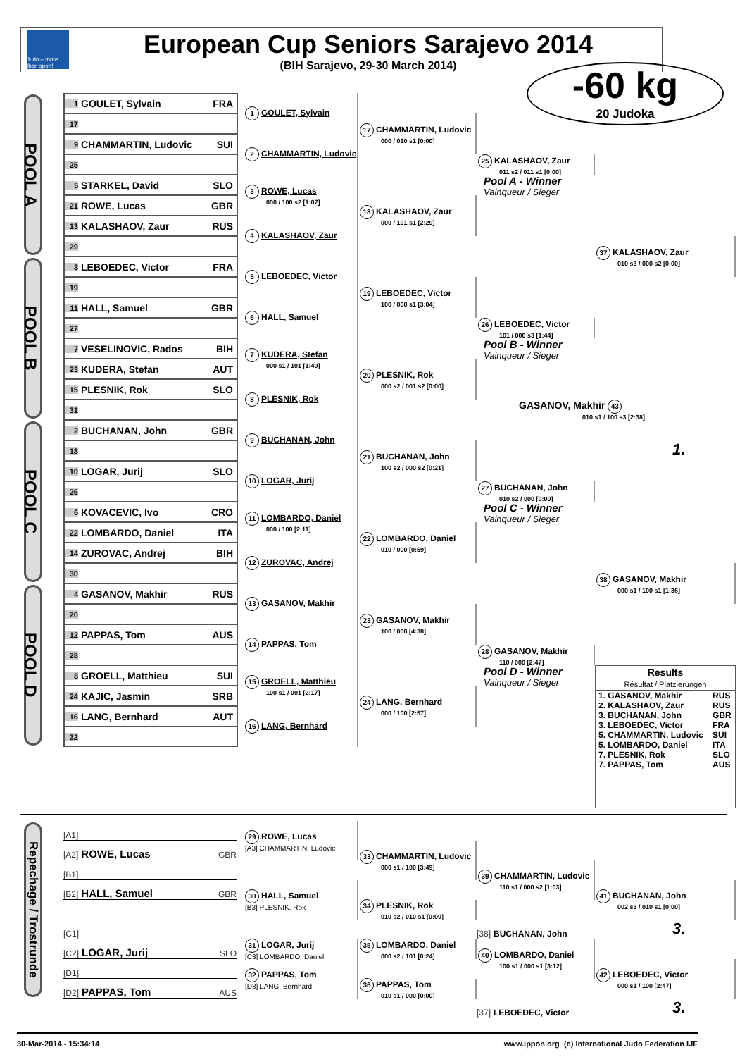Judo – more than sport!
European Cup Seniors Sarajevo 2014
(BIH Sarajevo, 29-30 March 2014)
-60 kg
20 Judoka
POOL A
1 GOULET, Sylvain FRA
1 GOULET, Sylvain
17 CHAMMARTIN, Ludovic
000 / 010 s1 [0:00]
17
9 CHAMMARTIN, Ludovic SUI
2 CHAMMARTIN, Ludovic
25
25 KALASHAOV, Zaur
011 s2 / 011 s1 [0:00]
Pool A - Winner
Vainqueur / Sieger
5 STARKEL, David SLO
3 ROWE, Lucas
000 / 100 s2 [1:07]
21 ROWE, Lucas GBR
18 KALASHAOV, Zaur
000 / 101 s1 [2:29]
13 KALASHAOV, Zaur RUS
4 KALASHAOV, Zaur
29
37 KALASHAOV, Zaur
010 s3 / 000 s2 [0:00]
POOL B
3 LEBOEDEC, Victor FRA
5 LEBOEDEC, Victor
19
19 LEBOEDEC, Victor
100 / 000 s1 [3:04]
11 HALL, Samuel GBR
6 HALL, Samuel
27
26 LEBOEDEC, Victor
101 / 000 s3 [1:44]
Pool B - Winner
Vainqueur / Sieger
7 VESELINOVIC, Rados BIH
7 KUDERA, Stefan
000 s1 / 101 [1:49]
23 KUDERA, Stefan AUT
20 PLESNIK, Rok
000 s2 / 001 s2 [0:00]
15 PLESNIK, Rok SLO
8 PLESNIK, Rok
31
GASANOV, Makhir 43
010 s1 / 100 s3 [2:38]
1.
POOL C
2 BUCHANAN, John GBR
9 BUCHANAN, John
18
21 BUCHANAN, John
100 s2 / 000 s2 [0:21]
10 LOGAR, Jurij SLO
10 LOGAR, Jurij
26
27 BUCHANAN, John
010 s2 / 000 [0:00]
Pool C - Winner
Vainqueur / Sieger
6 KOVACEVIC, Ivo CRO
11 LOMBARDO, Daniel
000 / 100 [2:11]
22 LOMBARDO, Daniel ITA
22 LOMBARDO, Daniel
010 / 000 [0:59]
14 ZUROVAC, Andrej BIH
12 ZUROVAC, Andrej
30
38 GASANOV, Makhir
000 s1 / 100 s1 [1:36]
POOL D
4 GASANOV, Makhir RUS
13 GASANOV, Makhir
20
23 GASANOV, Makhir
100 / 000 [4:38]
12 PAPPAS, Tom AUS
14 PAPPAS, Tom
28
28 GASANOV, Makhir
110 / 000 [2:47]
Pool D - Winner
Vainqueur / Sieger
8 GROELL, Matthieu SUI
15 GROELL, Matthieu
100 s1 / 001 [2:17]
24 KAJIC, Jasmin SRB
24 LANG, Bernhard
000 / 100 [2:57]
16 LANG, Bernhard AUT
16 LANG, Bernhard
32
| Results Résultat / Platzierungen | |
| --- | --- |
| 1. GASANOV, Makhir | RUS |
| 2. KALASHAOV, Zaur | RUS |
| 3. BUCHANAN, John | GBR |
| 3. LEBOEDEC, Victor | FRA |
| 5. CHAMMARTIN, Ludovic | SUI |
| 5. LOMBARDO, Daniel | ITA |
| 7. PLESNIK, Rok | SLO |
| 7. PAPPAS, Tom | AUS |
Repechage / Trostrunde
[A1]
[A2] ROWE, Lucas GBR
29 ROWE, Lucas
[A3] CHAMMARTIN, Ludovic
33 CHAMMARTIN, Ludovic
000 s1 / 100 [3:49]
[B1]
[B2] HALL, Samuel GBR
39 CHAMMARTIN, Ludovic
110 s1 / 000 s2 [1:03]
30 HALL, Samuel
[B3] PLESNIK, Rok
41 BUCHANAN, John
002 s3 / 010 s1 [0:00]
34 PLESNIK, Rok
010 s2 / 010 s1 [0:00]
[38] BUCHANAN, John
3.
[C1]
[C2] LOGAR, Jurij SLO
31 LOGAR, Jurij
[C3] LOMBARDO, Daniel
35 LOMBARDO, Daniel
000 s2 / 101 [0:24]
40 LOMBARDO, Daniel
100 s1 / 000 s1 [3:12]
[D1]
[D2] PAPPAS, Tom AUS
32 PAPPAS, Tom
[D3] LANG, Bernhard
36 PAPPAS, Tom
010 s1 / 000 [0:00]
42 LEBOEDEC, Victor
000 s1 / 100 [2:47]
[37] LEBOEDEC, Victor
3.
30-Mar-2014 - 15:34:14 www.ippon.org (c) International Judo Federation IJF